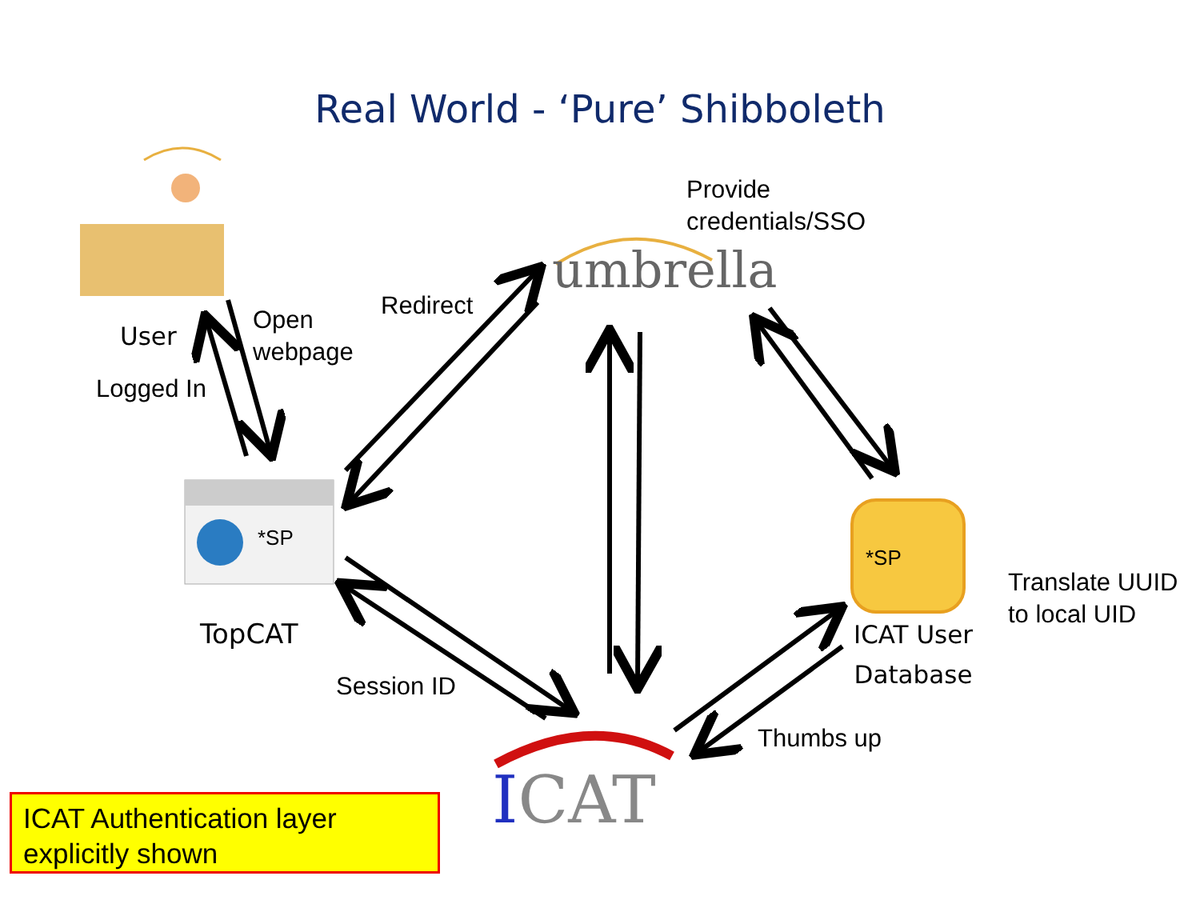Real World - ‘Pure’ Shibboleth
Provide
credentials/SSO
umbrella
User
Open
webpage
Redirect
Logged In
*SP
*SP
TopCAT
Translate UUID
to local UID
ICAT User
Database
Session ID
Thumbs up
ICAT
ICAT Authentication layer
explicitly shown